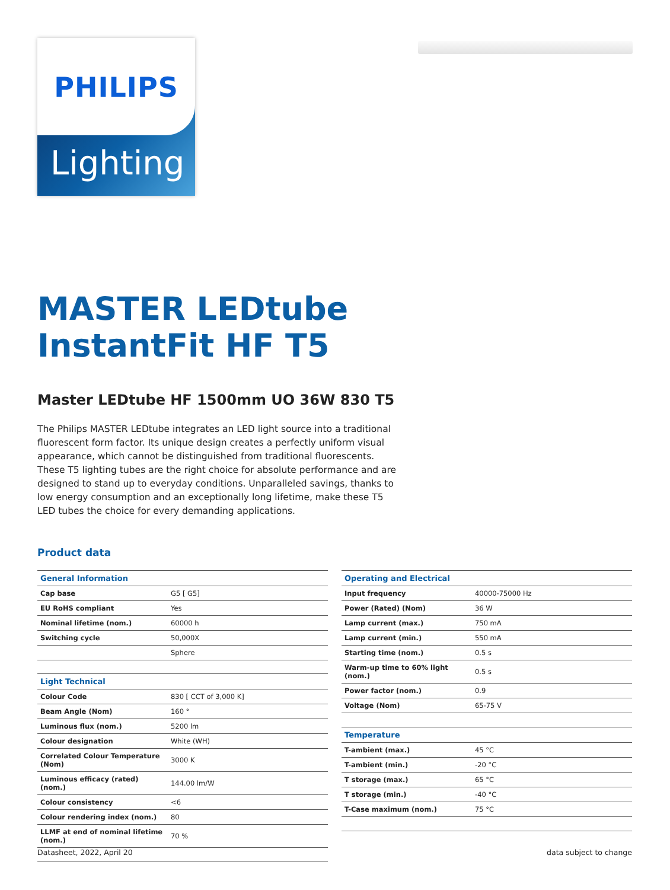PHILIPS
Lighting
MASTER LEDtube
InstantFit HF T5
Master LEDtube HF 1500mm UO 36W 830 T5
The Philips MASTER LEDtube integrates an LED light source into a traditional fluorescent form factor. Its unique design creates a perfectly uniform visual appearance, which cannot be distinguished from traditional fluorescents. These T5 lighting tubes are the right choice for absolute performance and are designed to stand up to everyday conditions. Unparalleled savings, thanks to low energy consumption and an exceptionally long lifetime, make these T5 LED tubes the choice for every demanding applications.
Product data
| General Information | |
| --- | --- |
| Cap base | G5 [ G5] |
| EU RoHS compliant | Yes |
| Nominal lifetime (nom.) | 60000 h |
| Switching cycle | 50,000X |
| | Sphere |
| Light Technical | |
| Colour Code | 830 [ CCT of 3,000 K] |
| Beam Angle (Nom) | 160 ° |
| Luminous flux (nom.) | 5200 lm |
| Colour designation | White (WH) |
| Correlated Colour Temperature (Nom) | 3000 K |
| Luminous efficacy (rated) (nom.) | 144.00 lm/W |
| Colour consistency | <6 |
| Colour rendering index (nom.) | 80 |
| LLMF at end of nominal lifetime (nom.) | 70 % |
| Operating and Electrical | |
| --- | --- |
| Input frequency | 40000-75000 Hz |
| Power (Rated) (Nom) | 36 W |
| Lamp current (max.) | 750 mA |
| Lamp current (min.) | 550 mA |
| Starting time (nom.) | 0.5 s |
| Warm-up time to 60% light (nom.) | 0.5 s |
| Power factor (nom.) | 0.9 |
| Voltage (Nom) | 65-75 V |
| Temperature | |
| T-ambient (max.) | 45 °C |
| T-ambient (min.) | -20 °C |
| T storage (max.) | 65 °C |
| T storage (min.) | -40 °C |
| T-Case maximum (nom.) | 75 °C |
Datasheet, 2022, April 20 data subject to change